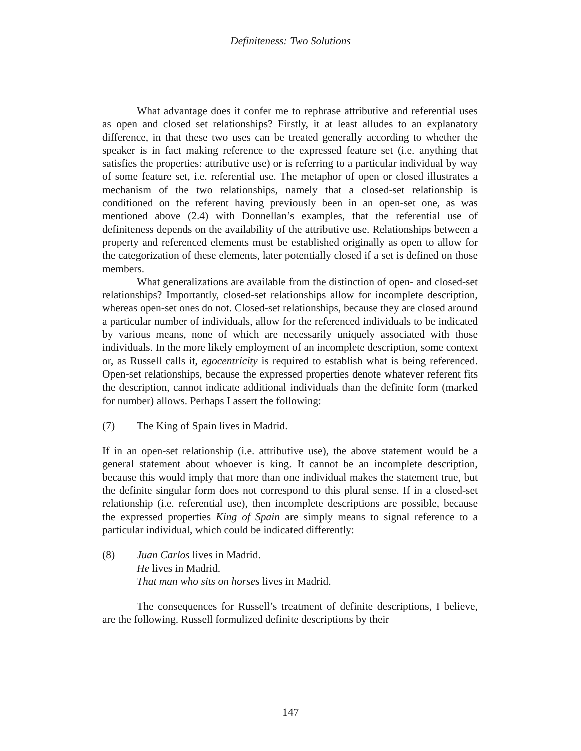Definiteness: Two Solutions
What advantage does it confer me to rephrase attributive and referential uses as open and closed set relationships? Firstly, it at least alludes to an explanatory difference, in that these two uses can be treated generally according to whether the speaker is in fact making reference to the expressed feature set (i.e. anything that satisfies the properties: attributive use) or is referring to a particular individual by way of some feature set, i.e. referential use. The metaphor of open or closed illustrates a mechanism of the two relationships, namely that a closed-set relationship is conditioned on the referent having previously been in an open-set one, as was mentioned above (2.4) with Donnellan’s examples, that the referential use of definiteness depends on the availability of the attributive use. Relationships between a property and referenced elements must be established originally as open to allow for the categorization of these elements, later potentially closed if a set is defined on those members.
What generalizations are available from the distinction of open- and closed-set relationships? Importantly, closed-set relationships allow for incomplete description, whereas open-set ones do not. Closed-set relationships, because they are closed around a particular number of individuals, allow for the referenced individuals to be indicated by various means, none of which are necessarily uniquely associated with those individuals. In the more likely employment of an incomplete description, some context or, as Russell calls it, egocentricity is required to establish what is being referenced. Open-set relationships, because the expressed properties denote whatever referent fits the description, cannot indicate additional individuals than the definite form (marked for number) allows. Perhaps I assert the following:
(7) The King of Spain lives in Madrid.
If in an open-set relationship (i.e. attributive use), the above statement would be a general statement about whoever is king. It cannot be an incomplete description, because this would imply that more than one individual makes the statement true, but the definite singular form does not correspond to this plural sense. If in a closed-set relationship (i.e. referential use), then incomplete descriptions are possible, because the expressed properties King of Spain are simply means to signal reference to a particular individual, which could be indicated differently:
(8) Juan Carlos lives in Madrid.
He lives in Madrid.
That man who sits on horses lives in Madrid.
The consequences for Russell’s treatment of definite descriptions, I believe, are the following. Russell formulized definite descriptions by their
147